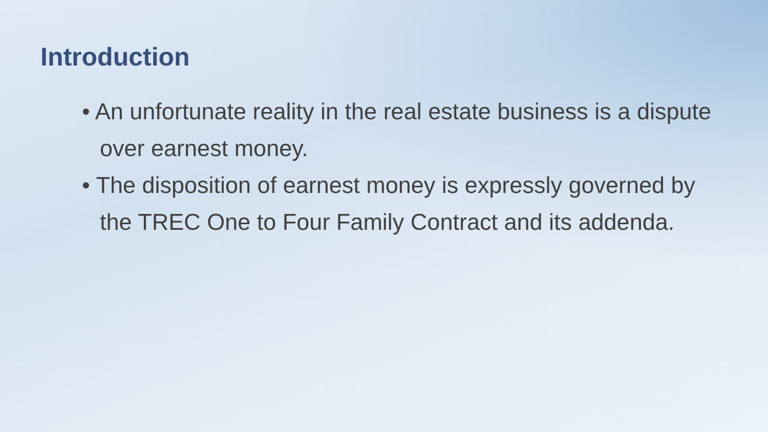Introduction
• An unfortunate reality in the real estate business is a dispute over earnest money.
• The disposition of earnest money is expressly governed by the TREC One to Four Family Contract and its addenda.